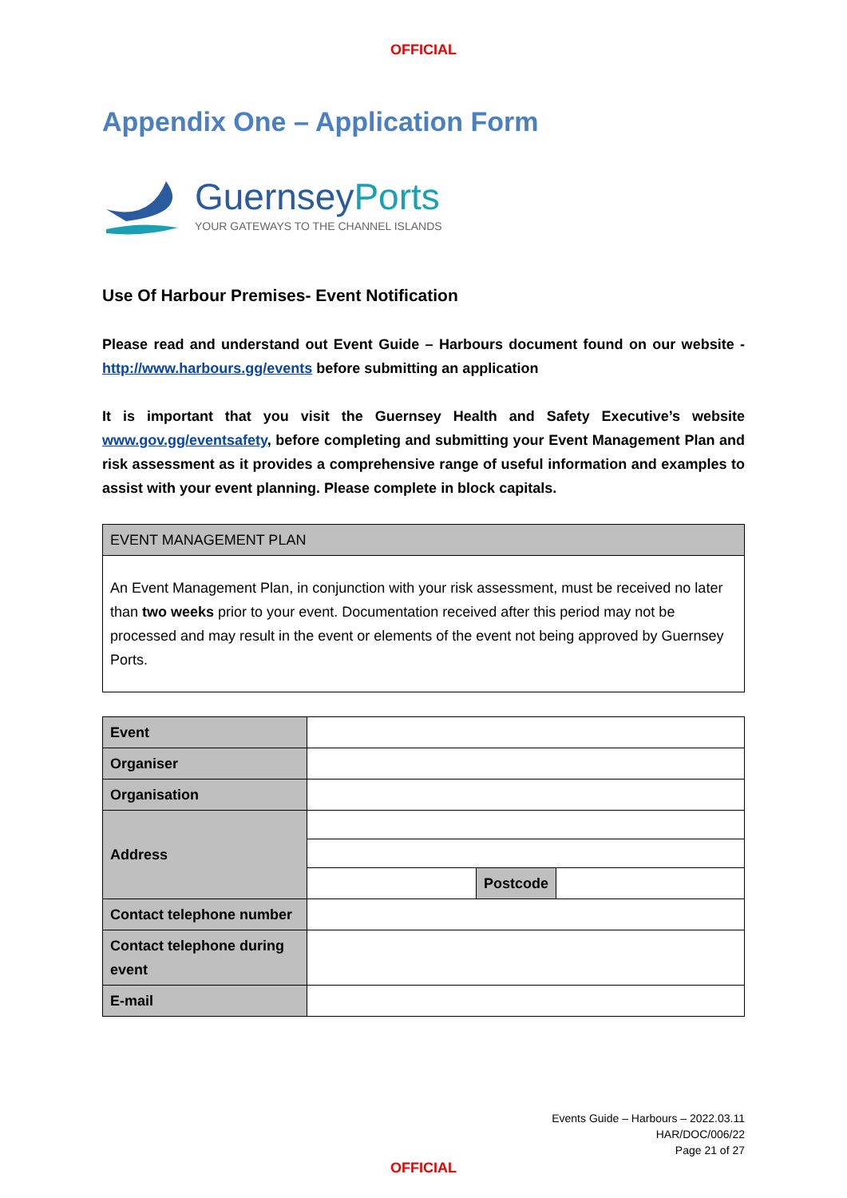OFFICIAL
Appendix One – Application Form
GuernseyPorts
YOUR GATEWAYS TO THE CHANNEL ISLANDS
Use Of Harbour Premises- Event Notification
Please read and understand out Event Guide – Harbours document found on our website - http://www.harbours.gg/events before submitting an application
It is important that you visit the Guernsey Health and Safety Executive’s website www.gov.gg/eventsafety, before completing and submitting your Event Management Plan and risk assessment as it provides a comprehensive range of useful information and examples to assist with your event planning. Please complete in block capitals.
| EVENT MANAGEMENT PLAN |
| An Event Management Plan, in conjunction with your risk assessment, must be received no later than two weeks prior to your event. Documentation received after this period may not be processed and may result in the event or elements of the event not being approved by Guernsey Ports. |
| Event | | | |
| Organiser | | | |
| Organisation | | | |
| Address | | | |
| | | Postcode | |
| Contact telephone number | | | |
| Contact telephone during event | | | |
| E-mail | | | |
Events Guide – Harbours – 2022.03.11
HAR/DOC/006/22
Page 21 of 27
OFFICIAL